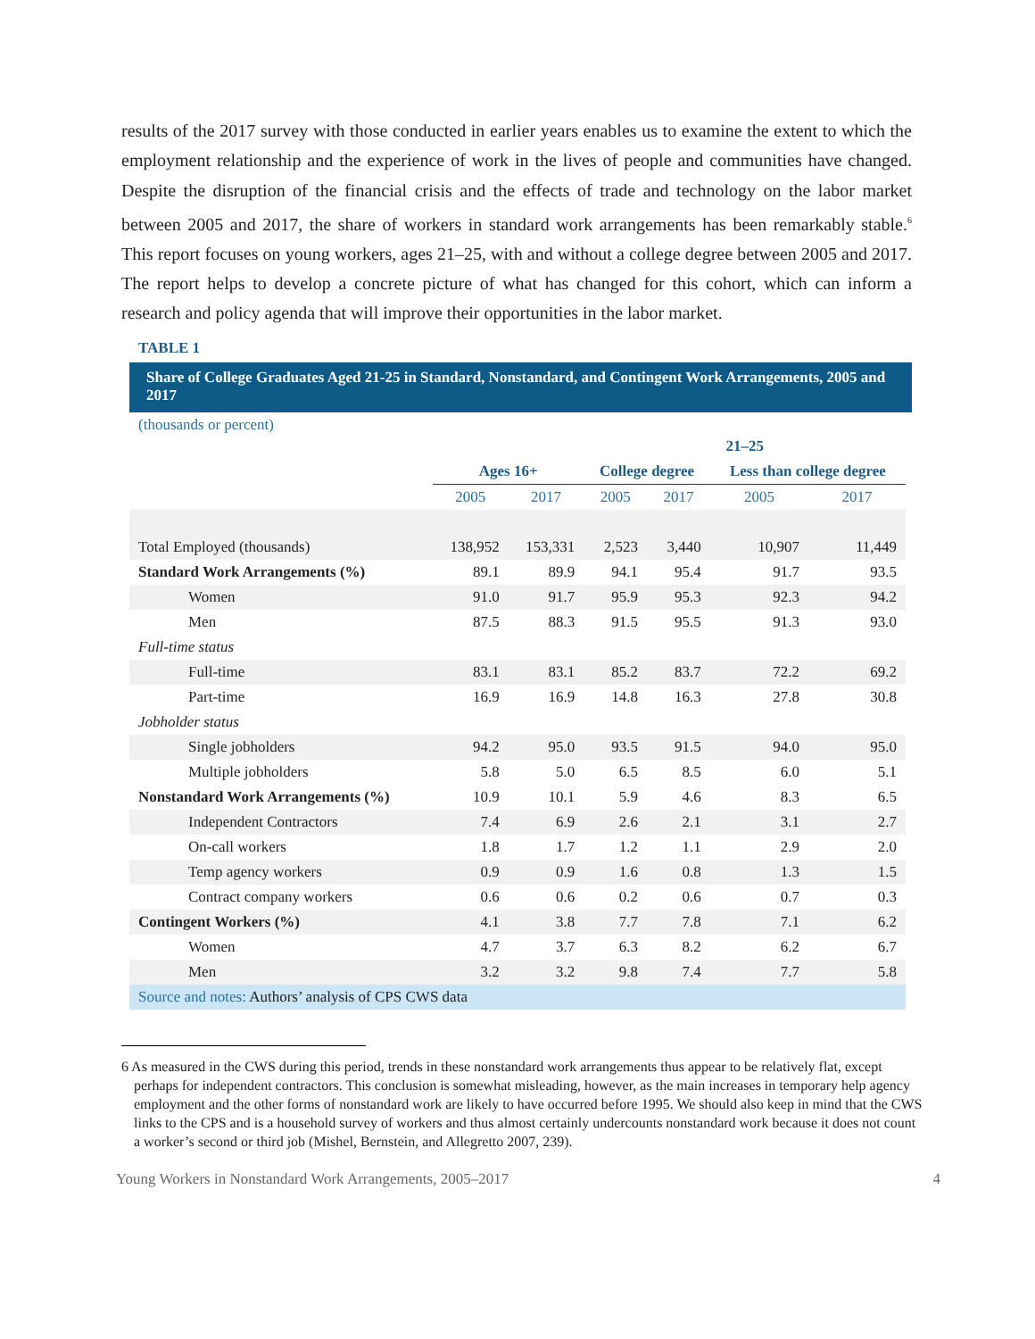results of the 2017 survey with those conducted in earlier years enables us to examine the extent to which the employment relationship and the experience of work in the lives of people and communities have changed. Despite the disruption of the financial crisis and the effects of trade and technology on the labor market between 2005 and 2017, the share of workers in standard work arrangements has been remarkably stable.<sup>6</sup> This report focuses on young workers, ages 21–25, with and without a college degree between 2005 and 2017. The report helps to develop a concrete picture of what has changed for this cohort, which can inform a research and policy agenda that will improve their opportunities in the labor market.
TABLE 1
Share of College Graduates Aged 21-25 in Standard, Nonstandard, and Contingent Work Arrangements, 2005 and 2017
(thousands or percent)
| | | | 21–25 | | | |
| --- | --- | --- | --- | --- | --- | --- |
| | Ages 16+ | | College degree | | Less than college degree | |
| | 2005 | 2017 | 2005 | 2017 | 2005 | 2017 |
| Total Employed (thousands) | 138,952 | 153,331 | 2,523 | 3,440 | 10,907 | 11,449 |
| Standard Work Arrangements (%) | 89.1 | 89.9 | 94.1 | 95.4 | 91.7 | 93.5 |
| Women | 91.0 | 91.7 | 95.9 | 95.3 | 92.3 | 94.2 |
| Men | 87.5 | 88.3 | 91.5 | 95.5 | 91.3 | 93.0 |
| Full-time status | | | | | | |
| Full-time | 83.1 | 83.1 | 85.2 | 83.7 | 72.2 | 69.2 |
| Part-time | 16.9 | 16.9 | 14.8 | 16.3 | 27.8 | 30.8 |
| Jobholder status | | | | | | |
| Single jobholders | 94.2 | 95.0 | 93.5 | 91.5 | 94.0 | 95.0 |
| Multiple jobholders | 5.8 | 5.0 | 6.5 | 8.5 | 6.0 | 5.1 |
| Nonstandard Work Arrangements (%) | 10.9 | 10.1 | 5.9 | 4.6 | 8.3 | 6.5 |
| Independent Contractors | 7.4 | 6.9 | 2.6 | 2.1 | 3.1 | 2.7 |
| On-call workers | 1.8 | 1.7 | 1.2 | 1.1 | 2.9 | 2.0 |
| Temp agency workers | 0.9 | 0.9 | 1.6 | 0.8 | 1.3 | 1.5 |
| Contract company workers | 0.6 | 0.6 | 0.2 | 0.6 | 0.7 | 0.3 |
| Contingent Workers (%) | 4.1 | 3.8 | 7.7 | 7.8 | 7.1 | 6.2 |
| Women | 4.7 | 3.7 | 6.3 | 8.2 | 6.2 | 6.7 |
| Men | 3.2 | 3.2 | 9.8 | 7.4 | 7.7 | 5.8 |
| Source and notes: Authors’ analysis of CPS CWS data | | | | | | |
6 As measured in the CWS during this period, trends in these nonstandard work arrangements thus appear to be relatively flat, except perhaps for independent contractors. This conclusion is somewhat misleading, however, as the main increases in temporary help agency employment and the other forms of nonstandard work are likely to have occurred before 1995. We should also keep in mind that the CWS links to the CPS and is a household survey of workers and thus almost certainly undercounts nonstandard work because it does not count a worker’s second or third job (Mishel, Bernstein, and Allegretto 2007, 239).
Young Workers in Nonstandard Work Arrangements, 2005–2017 4